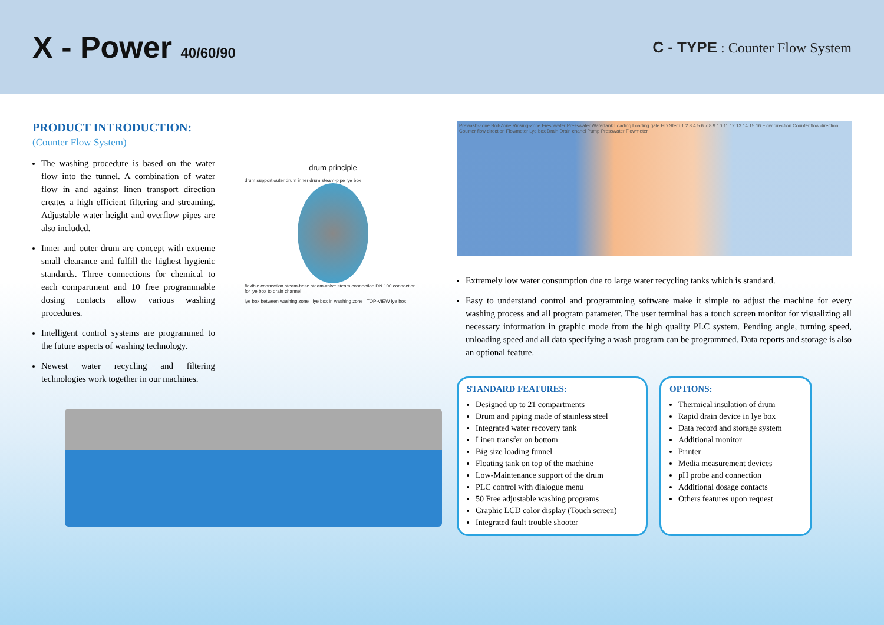X - Power 40/60/90 C - TYPE : Counter Flow System
PRODUCT INTRODUCTION:
(Counter Flow System)
The washing procedure is based on the water flow into the tunnel. A combination of water flow in and against linen transport direction creates a high efficient filtering and streaming. Adjustable water height and overflow pipes are also included.
Inner and outer drum are concept with extreme small clearance and fulfill the highest hygienic standards. Three connections for chemical to each compartment and 10 free programmable dosing contacts allow various washing procedures.
Intelligent control systems are programmed to the future aspects of washing technology.
Newest water recycling and filtering technologies work together in our machines.
drum principle
drum support outer drum inner drum steam-pipe lye box
flexible connection steam-hose steam-valve steam connection DN 100 connection for lye box to drain channel
lye box between washing zone lye box in washing zone TOP-VIEW lye box
Prewash-Zone Boil-Zone Rinsing-Zone Freshwater Presswater Watertank Loading Loading gate HD Stem 1 2 3 4 5 6 7 8 9 10 11 12 13 14 15 16 Flow direction Counter flow direction Counter flow direction Flowmeter Lye box Drain Drain chanel Pump Presswater Flowmeter
Extremely low water consumption due to large water recycling tanks which is standard.
Easy to understand control and programming software make it simple to adjust the machine for every washing process and all program parameter. The user terminal has a touch screen monitor for visualizing all necessary information in graphic mode from the high quality PLC system. Pending angle, turning speed, unloading speed and all data specifying a wash program can be programmed. Data reports and storage is also an optional feature.
STANDARD FEATURES:
Designed up to 21 compartments
Drum and piping made of stainless steel
Integrated water recovery tank
Linen transfer on bottom
Big size loading funnel
Floating tank on top of the machine
Low-Maintenance support of the drum
PLC control with dialogue menu
50 Free adjustable washing programs
Graphic LCD color display (Touch screen)
Integrated fault trouble shooter
OPTIONS:
Thermical insulation of drum
Rapid drain device in lye box
Data record and storage system
Additional monitor
Printer
Media measurement devices
pH probe and connection
Additional dosage contacts
Others features upon request